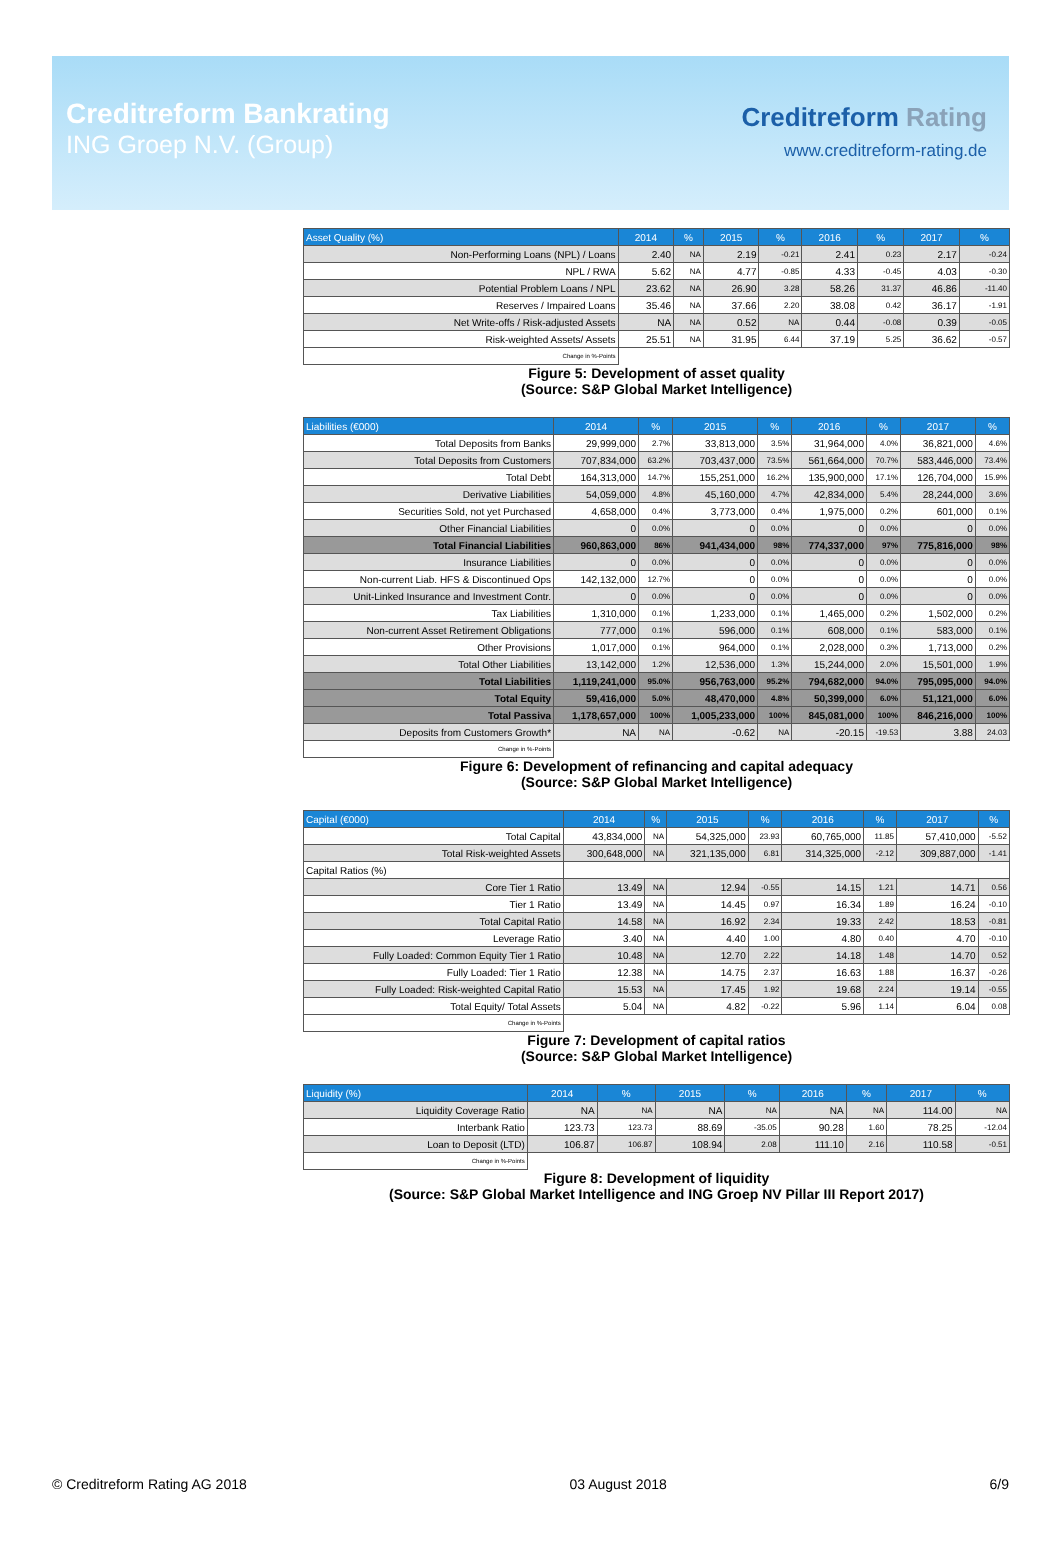Creditreform Bankrating
ING Groep N.V. (Group)
Creditreform Rating
www.creditreform-rating.de
| Asset Quality (%) | 2014 | % | 2015 | % | 2016 | % | 2017 | % |
| --- | --- | --- | --- | --- | --- | --- | --- | --- |
| Non-Performing Loans (NPL) / Loans | 2.40 | NA | 2.19 | -0.21 | 2.41 | 0.23 | 2.17 | -0.24 |
| NPL / RWA | 5.62 | NA | 4.77 | -0.85 | 4.33 | -0.45 | 4.03 | -0.30 |
| Potential Problem Loans / NPL | 23.62 | NA | 26.90 | 3.28 | 58.26 | 31.37 | 46.86 | -11.40 |
| Reserves / Impaired Loans | 35.46 | NA | 37.66 | 2.20 | 38.08 | 0.42 | 36.17 | -1.91 |
| Net Write-offs / Risk-adjusted Assets | NA | NA | 0.52 | NA | 0.44 | -0.08 | 0.39 | -0.05 |
| Risk-weighted Assets/ Assets | 25.51 | NA | 31.95 | 6.44 | 37.19 | 5.25 | 36.62 | -0.57 |
| Change in %-Points | | | | | | | | |
Figure 5: Development of asset quality
(Source: S&P Global Market Intelligence)
| Liabilities (€000) | 2014 | % | 2015 | % | 2016 | % | 2017 | % |
| --- | --- | --- | --- | --- | --- | --- | --- | --- |
| Total Deposits from Banks | 29,999,000 | 2.7% | 33,813,000 | 3.5% | 31,964,000 | 4.0% | 36,821,000 | 4.6% |
| Total Deposits from Customers | 707,834,000 | 63.2% | 703,437,000 | 73.5% | 561,664,000 | 70.7% | 583,446,000 | 73.4% |
| Total Debt | 164,313,000 | 14.7% | 155,251,000 | 16.2% | 135,900,000 | 17.1% | 126,704,000 | 15.9% |
| Derivative Liabilities | 54,059,000 | 4.8% | 45,160,000 | 4.7% | 42,834,000 | 5.4% | 28,244,000 | 3.6% |
| Securities Sold, not yet Purchased | 4,658,000 | 0.4% | 3,773,000 | 0.4% | 1,975,000 | 0.2% | 601,000 | 0.1% |
| Other Financial Liabilities | 0 | 0.0% | 0 | 0.0% | 0 | 0.0% | 0 | 0.0% |
| Total Financial Liabilities | 960,863,000 | 86% | 941,434,000 | 98% | 774,337,000 | 97% | 775,816,000 | 98% |
| Insurance Liabilities | 0 | 0.0% | 0 | 0.0% | 0 | 0.0% | 0 | 0.0% |
| Non-current Liab. HFS & Discontinued Ops | 142,132,000 | 12.7% | 0 | 0.0% | 0 | 0.0% | 0 | 0.0% |
| Unit-Linked Insurance and Investment Contr. | 0 | 0.0% | 0 | 0.0% | 0 | 0.0% | 0 | 0.0% |
| Tax Liabilities | 1,310,000 | 0.1% | 1,233,000 | 0.1% | 1,465,000 | 0.2% | 1,502,000 | 0.2% |
| Non-current Asset Retirement Obligations | 777,000 | 0.1% | 596,000 | 0.1% | 608,000 | 0.1% | 583,000 | 0.1% |
| Other Provisions | 1,017,000 | 0.1% | 964,000 | 0.1% | 2,028,000 | 0.3% | 1,713,000 | 0.2% |
| Total Other Liabilities | 13,142,000 | 1.2% | 12,536,000 | 1.3% | 15,244,000 | 2.0% | 15,501,000 | 1.9% |
| Total Liabilities | 1,119,241,000 | 95.0% | 956,763,000 | 95.2% | 794,682,000 | 94.0% | 795,095,000 | 94.0% |
| Total Equity | 59,416,000 | 5.0% | 48,470,000 | 4.8% | 50,399,000 | 6.0% | 51,121,000 | 6.0% |
| Total Passiva | 1,178,657,000 | 100% | 1,005,233,000 | 100% | 845,081,000 | 100% | 846,216,000 | 100% |
| Deposits from Customers Growth* | NA | NA | -0.62 | NA | -20.15 | -19.53 | 3.88 | 24.03 |
| Change in %-Points | | | | | | | | |
Figure 6: Development of refinancing and capital adequacy
(Source: S&P Global Market Intelligence)
| Capital (€000) | 2014 | % | 2015 | % | 2016 | % | 2017 | % |
| --- | --- | --- | --- | --- | --- | --- | --- | --- |
| Total Capital | 43,834,000 | NA | 54,325,000 | 23.93 | 60,765,000 | 11.85 | 57,410,000 | -5.52 |
| Total Risk-weighted Assets | 300,648,000 | NA | 321,135,000 | 6.81 | 314,325,000 | -2.12 | 309,887,000 | -1.41 |
| Capital Ratios (%) | | | | | | | | |
| Core Tier 1 Ratio | 13.49 | NA | 12.94 | -0.55 | 14.15 | 1.21 | 14.71 | 0.56 |
| Tier 1 Ratio | 13.49 | NA | 14.45 | 0.97 | 16.34 | 1.89 | 16.24 | -0.10 |
| Total Capital Ratio | 14.58 | NA | 16.92 | 2.34 | 19.33 | 2.42 | 18.53 | -0.81 |
| Leverage Ratio | 3.40 | NA | 4.40 | 1.00 | 4.80 | 0.40 | 4.70 | -0.10 |
| Fully Loaded: Common Equity Tier 1 Ratio | 10.48 | NA | 12.70 | 2.22 | 14.18 | 1.48 | 14.70 | 0.52 |
| Fully Loaded: Tier 1 Ratio | 12.38 | NA | 14.75 | 2.37 | 16.63 | 1.88 | 16.37 | -0.26 |
| Fully Loaded: Risk-weighted Capital Ratio | 15.53 | NA | 17.45 | 1.92 | 19.68 | 2.24 | 19.14 | -0.55 |
| Total Equity/ Total Assets | 5.04 | NA | 4.82 | -0.22 | 5.96 | 1.14 | 6.04 | 0.08 |
| Change in %-Points | | | | | | | | |
Figure 7: Development of capital ratios
(Source: S&P Global Market Intelligence)
| Liquidity (%) | 2014 | % | 2015 | % | 2016 | % | 2017 | % |
| --- | --- | --- | --- | --- | --- | --- | --- | --- |
| Liquidity Coverage Ratio | NA | NA | NA | NA | NA | NA | 114.00 | NA |
| Interbank Ratio | 123.73 | 123.73 | 88.69 | -35.05 | 90.28 | 1.60 | 78.25 | -12.04 |
| Loan to Deposit (LTD) | 106.87 | 106.87 | 108.94 | 2.08 | 111.10 | 2.16 | 110.58 | -0.51 |
| Change in %-Points | | | | | | | | |
Figure 8: Development of liquidity
(Source: S&P Global Market Intelligence and ING Groep NV Pillar III Report 2017)
© Creditreform Rating AG 2018 03 August 2018 6/9